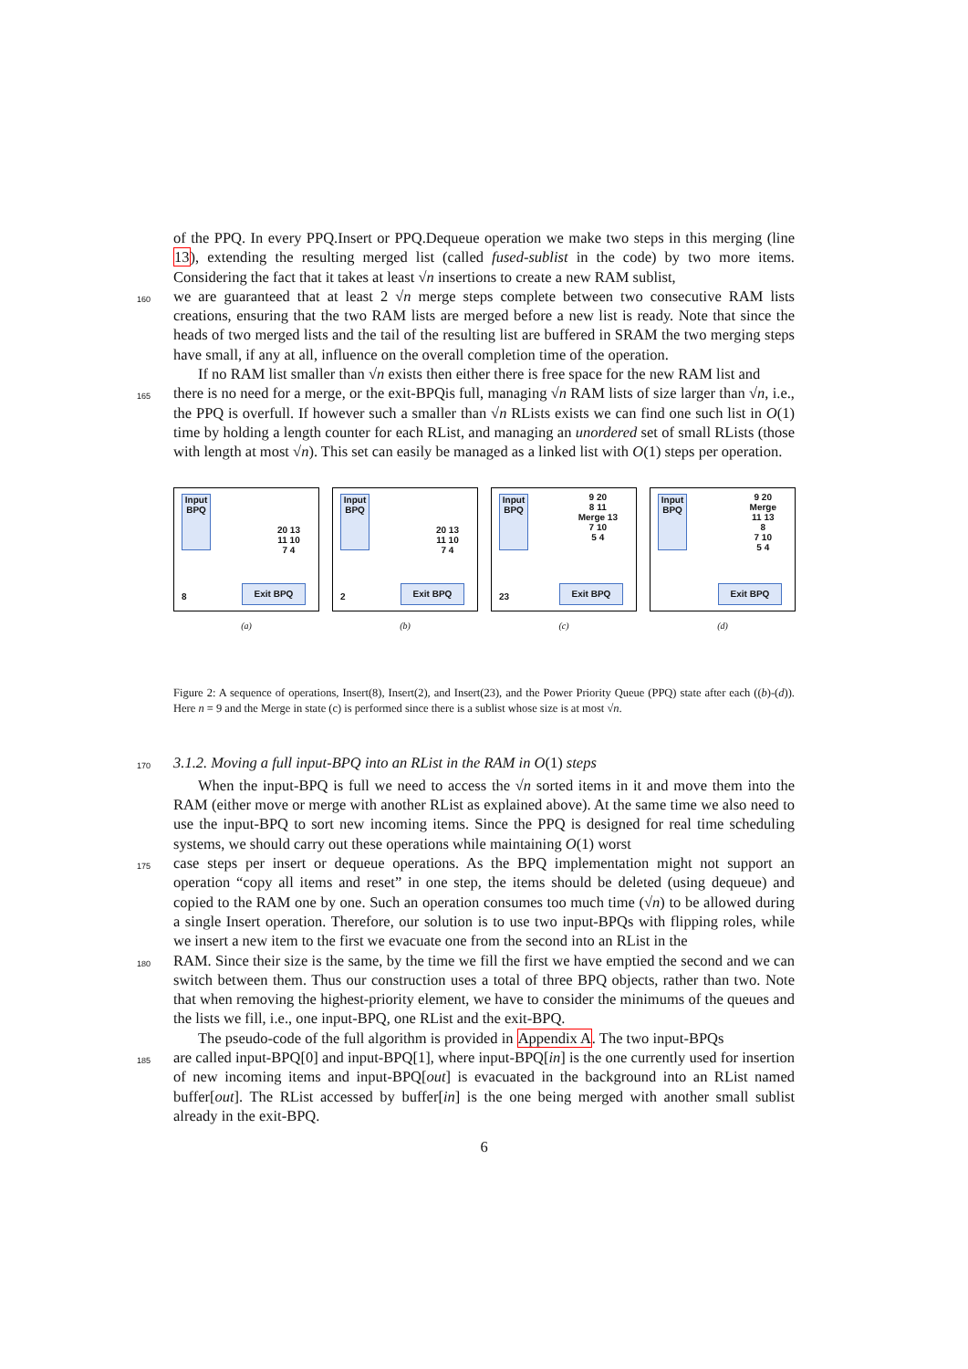of the PPQ. In every PPQ.Insert or PPQ.Dequeue operation we make two steps in this merging (line 13), extending the resulting merged list (called fused-sublist in the code) by two more items. Considering the fact that it takes at least √n insertions to create a new RAM sublist,
160
we are guaranteed that at least 2 √n merge steps complete between two consecutive RAM lists creations, ensuring that the two RAM lists are merged before a new list is ready. Note that since the heads of two merged lists and the tail of the resulting list are buffered in SRAM the two merging steps have small, if any at all, influence on the overall completion time of the operation.
If no RAM list smaller than √n exists then either there is free space for the new RAM list and
165
there is no need for a merge, or the exit-BPQis full, managing √n RAM lists of size larger than √n, i.e., the PPQ is overfull. If however such a smaller than √n RLists exists we can find one such list in O(1) time by holding a length counter for each RList, and managing an unordered set of small RLists (those with length at most √n). This set can easily be managed as a linked list with O(1) steps per operation.
Input BPQ
20 13
11 10
7 4
8 Exit BPQ
(a)
Input BPQ
20 13
11 10
7 4
2 Exit BPQ
(b)
Input BPQ
9 20
8 11
Merge 13
7 10
5 4
23 Exit BPQ
(c)
Input BPQ
9 20
Merge
11 13
8
7 10
5 4
Exit BPQ
(d)
Figure 2: A sequence of operations, Insert(8), Insert(2), and Insert(23), and the Power Priority Queue (PPQ) state after each ((b)-(d)). Here n = 9 and the Merge in state (c) is performed since there is a sublist whose size is at most √n.
170
3.1.2. Moving a full input-BPQ into an RList in the RAM in O(1) steps
When the input-BPQ is full we need to access the √n sorted items in it and move them into the RAM (either move or merge with another RList as explained above). At the same time we also need to use the input-BPQ to sort new incoming items. Since the PPQ is designed for real time scheduling systems, we should carry out these operations while maintaining O(1) worst
175
case steps per insert or dequeue operations. As the BPQ implementation might not support an operation “copy all items and reset” in one step, the items should be deleted (using dequeue) and copied to the RAM one by one. Such an operation consumes too much time (√n) to be allowed during a single Insert operation. Therefore, our solution is to use two input-BPQs with flipping roles, while we insert a new item to the first we evacuate one from the second into an RList in the
180
RAM. Since their size is the same, by the time we fill the first we have emptied the second and we can switch between them. Thus our construction uses a total of three BPQ objects, rather than two. Note that when removing the highest-priority element, we have to consider the minimums of the queues and the lists we fill, i.e., one input-BPQ, one RList and the exit-BPQ.
The pseudo-code of the full algorithm is provided in Appendix A. The two input-BPQs
185
are called input-BPQ[0] and input-BPQ[1], where input-BPQ[in] is the one currently used for insertion of new incoming items and input-BPQ[out] is evacuated in the background into an RList named buffer[out]. The RList accessed by buffer[in] is the one being merged with another small sublist already in the exit-BPQ.
6